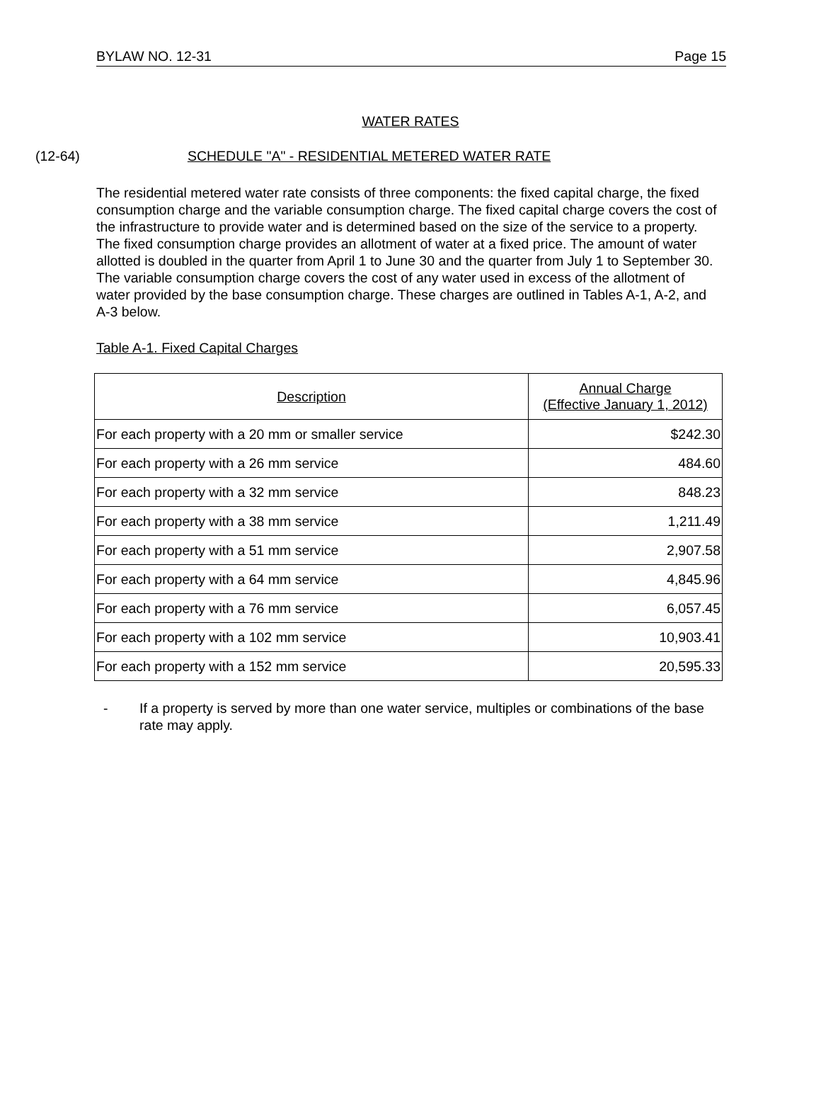BYLAW NO. 12-31 Page 15
WATER RATES
(12-64) SCHEDULE "A" - RESIDENTIAL METERED WATER RATE
The residential metered water rate consists of three components: the fixed capital charge, the fixed consumption charge and the variable consumption charge. The fixed capital charge covers the cost of the infrastructure to provide water and is determined based on the size of the service to a property. The fixed consumption charge provides an allotment of water at a fixed price. The amount of water allotted is doubled in the quarter from April 1 to June 30 and the quarter from July 1 to September 30. The variable consumption charge covers the cost of any water used in excess of the allotment of water provided by the base consumption charge. These charges are outlined in Tables A-1, A-2, and A-3 below.
Table A-1. Fixed Capital Charges
| Description | Annual Charge (Effective January 1, 2012) |
| --- | --- |
| For each property with a 20 mm or smaller service | $242.30 |
| For each property with a 26 mm service | 484.60 |
| For each property with a 32 mm service | 848.23 |
| For each property with a 38 mm service | 1,211.49 |
| For each property with a 51 mm service | 2,907.58 |
| For each property with a 64 mm service | 4,845.96 |
| For each property with a 76 mm service | 6,057.45 |
| For each property with a 102 mm service | 10,903.41 |
| For each property with a 152 mm service | 20,595.33 |
- If a property is served by more than one water service, multiples or combinations of the base rate may apply.